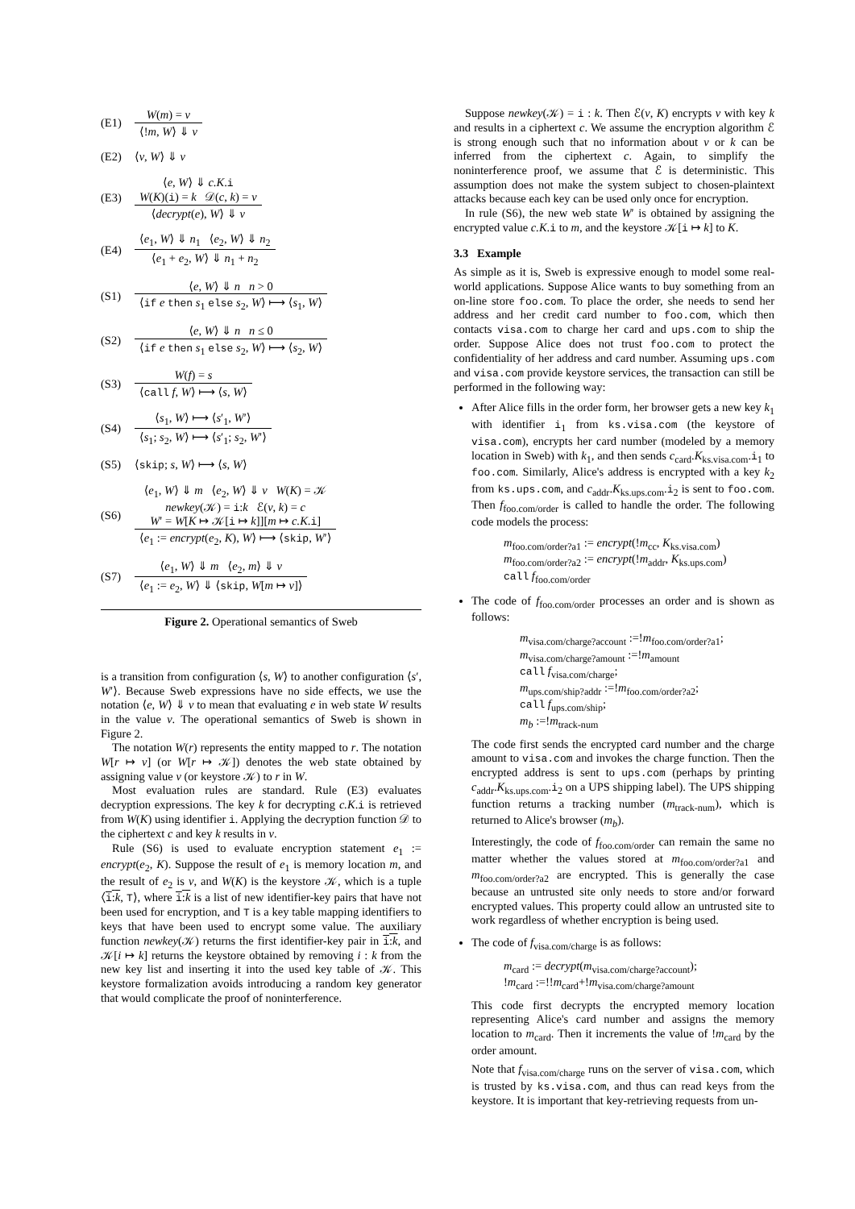(E1)
W(m) = v
⟨!m, W⟩ ⇓ v
(E2) ⟨v, W⟩ ⇓ v
(E3)
⟨e, W⟩ ⇓ c.K.i
W(K)(i) = k 𝒟(c, k) = v
⟨decrypt(e), W⟩ ⇓ v
(E4)
⟨e<sub>1</sub>, W⟩ ⇓ n<sub>1</sub> ⟨e<sub>2</sub>, W⟩ ⇓ n<sub>2</sub>
⟨e<sub>1</sub> + e<sub>2</sub>, W⟩ ⇓ n<sub>1</sub> + n<sub>2</sub>
(S1)
⟨e, W⟩ ⇓ n n > 0
⟨if e then s<sub>1</sub> else s<sub>2</sub>, W⟩ ⟼ ⟨s<sub>1</sub>, W⟩
(S2)
⟨e, W⟩ ⇓ n n ≤ 0
⟨if e then s<sub>1</sub> else s<sub>2</sub>, W⟩ ⟼ ⟨s<sub>2</sub>, W⟩
(S3)
W(f) = s
⟨call f, W⟩ ⟼ ⟨s, W⟩
(S4)
⟨s<sub>1</sub>, W⟩ ⟼ ⟨s′<sub>1</sub>, W′⟩
⟨s<sub>1</sub>; s<sub>2</sub>, W⟩ ⟼ ⟨s′<sub>1</sub>; s<sub>2</sub>, W′⟩
(S5) ⟨skip; s, W⟩ ⟼ ⟨s, W⟩
(S6)
⟨e<sub>1</sub>, W⟩ ⇓ m ⟨e<sub>2</sub>, W⟩ ⇓ v W(K) = 𝒦
newkey(𝒦) = i:k ℰ(v, k) = c
W′ = W[K ↦ 𝒦[i ↦ k]][m ↦ c.K.i]
⟨e<sub>1</sub> := encrypt(e<sub>2</sub>, K), W⟩ ⟼ ⟨skip, W′⟩
(S7)
⟨e<sub>1</sub>, W⟩ ⇓ m ⟨e<sub>2</sub>, m⟩ ⇓ v
⟨e<sub>1</sub> := e<sub>2</sub>, W⟩ ⇓ ⟨skip, W[m ↦ v]⟩
Figure 2. Operational semantics of Sweb
is a transition from configuration ⟨s, W⟩ to another configuration ⟨s′, W′⟩. Because Sweb expressions have no side effects, we use the notation ⟨e, W⟩ ⇓ v to mean that evaluating e in web state W results in the value v. The operational semantics of Sweb is shown in Figure 2.
The notation W(r) represents the entity mapped to r. The notation W[r ↦ v] (or W[r ↦ 𝒦]) denotes the web state obtained by assigning value v (or keystore 𝒦) to r in W.
Most evaluation rules are standard. Rule (E3) evaluates decryption expressions. The key k for decrypting c.K.i is retrieved from W(K) using identifier i. Applying the decryption function 𝒟 to the ciphertext c and key k results in v.
Rule (S6) is used to evaluate encryption statement e<sub>1</sub> := encrypt(e<sub>2</sub>, K). Suppose the result of e<sub>1</sub> is memory location m, and the result of e<sub>2</sub> is v, and W(K) is the keystore 𝒦, which is a tuple ⟨i:k, T⟩, where i:k is a list of new identifier-key pairs that have not been used for encryption, and T is a key table mapping identifiers to keys that have been used to encrypt some value. The auxiliary function newkey(𝒦) returns the first identifier-key pair in i:k, and 𝒦[i ↦ k] returns the keystore obtained by removing i : k from the new key list and inserting it into the used key table of 𝒦. This keystore formalization avoids introducing a random key generator that would complicate the proof of noninterference.
Suppose newkey(𝒦) = i : k. Then ℰ(v, K) encrypts v with key k and results in a ciphertext c. We assume the encryption algorithm ℰ is strong enough such that no information about v or k can be inferred from the ciphertext c. Again, to simplify the noninterference proof, we assume that ℰ is deterministic. This assumption does not make the system subject to chosen-plaintext attacks because each key can be used only once for encryption.
In rule (S6), the new web state W′ is obtained by assigning the encrypted value c.K.i to m, and the keystore 𝒦[i ↦ k] to K.
3.3 Example
As simple as it is, Sweb is expressive enough to model some real-world applications. Suppose Alice wants to buy something from an on-line store foo.com. To place the order, she needs to send her address and her credit card number to foo.com, which then contacts visa.com to charge her card and ups.com to ship the order. Suppose Alice does not trust foo.com to protect the confidentiality of her address and card number. Assuming ups.com and visa.com provide keystore services, the transaction can still be performed in the following way:
After Alice fills in the order form, her browser gets a new key k<sub>1</sub> with identifier i<sub>1</sub> from ks.visa.com (the keystore of visa.com), encrypts her card number (modeled by a memory location in Sweb) with k<sub>1</sub>, and then sends c<sub>card</sub>.K<sub>ks.visa.com</sub>.i<sub>1</sub> to foo.com. Similarly, Alice's address is encrypted with a key k<sub>2</sub> from ks.ups.com, and c<sub>addr</sub>.K<sub>ks.ups.com</sub>.i<sub>2</sub> is sent to foo.com. Then f<sub>foo.com/order</sub> is called to handle the order. The following code models the process:
m<sub>foo.com/order?a1</sub> := encrypt(!m<sub>cc</sub>, K<sub>ks.visa.com</sub>)
m<sub>foo.com/order?a2</sub> := encrypt(!m<sub>addr</sub>, K<sub>ks.ups.com</sub>)
call f<sub>foo.com/order</sub>
The code of f<sub>foo.com/order</sub> processes an order and is shown as follows:
m<sub>visa.com/charge?account</sub> :=!m<sub>foo.com/order?a1</sub>;
m<sub>visa.com/charge?amount</sub> :=!m<sub>amount</sub>
call f<sub>visa.com/charge</sub>;
m<sub>ups.com/ship?addr</sub> :=!m<sub>foo.com/order?a2</sub>;
call f<sub>ups.com/ship</sub>;
m<sub>b</sub> :=!m<sub>track-num</sub>
The code first sends the encrypted card number and the charge amount to visa.com and invokes the charge function. Then the encrypted address is sent to ups.com (perhaps by printing c<sub>addr</sub>.K<sub>ks.ups.com</sub>.i<sub>2</sub> on a UPS shipping label). The UPS shipping function returns a tracking number (m<sub>track-num</sub>), which is returned to Alice's browser (m<sub>b</sub>).
Interestingly, the code of f<sub>foo.com/order</sub> can remain the same no matter whether the values stored at m<sub>foo.com/order?a1</sub> and m<sub>foo.com/order?a2</sub> are encrypted. This is generally the case because an untrusted site only needs to store and/or forward encrypted values. This property could allow an untrusted site to work regardless of whether encryption is being used.
The code of f<sub>visa.com/charge</sub> is as follows:
m<sub>card</sub> := decrypt(m<sub>visa.com/charge?account</sub>);
!m<sub>card</sub> :=!!m<sub>card</sub>+!m<sub>visa.com/charge?amount</sub>
This code first decrypts the encrypted memory location representing Alice's card number and assigns the memory location to m<sub>card</sub>. Then it increments the value of !m<sub>card</sub> by the order amount.
Note that f<sub>visa.com/charge</sub> runs on the server of visa.com, which is trusted by ks.visa.com, and thus can read keys from the keystore. It is important that key-retrieving requests from un-